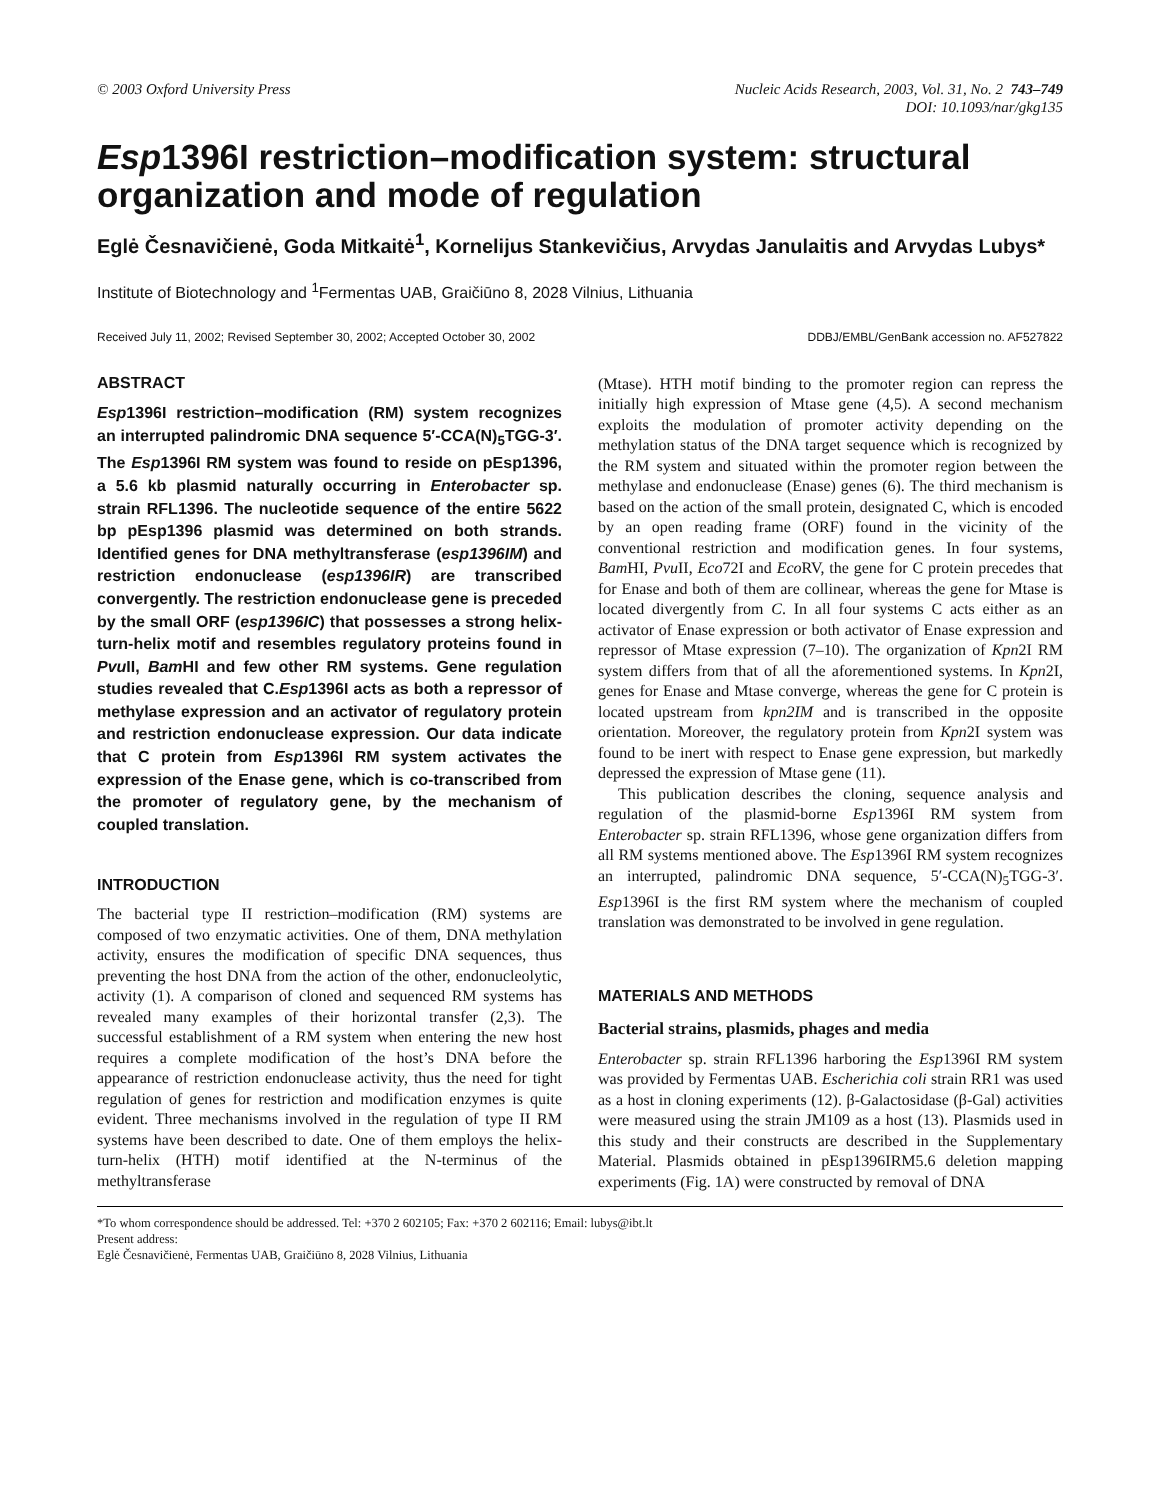© 2003 Oxford University Press Nucleic Acids Research, 2003, Vol. 31, No. 2 743–749
DOI: 10.1093/nar/gkg135
Esp1396I restriction–modification system: structural organization and mode of regulation
Eglė Česnavičienė, Goda Mitkaitė<sup>1</sup>, Kornelijus Stankevičius, Arvydas Janulaitis and Arvydas Lubys*
Institute of Biotechnology and <sup>1</sup>Fermentas UAB, Graičiūno 8, 2028 Vilnius, Lithuania
Received July 11, 2002; Revised September 30, 2002; Accepted October 30, 2002 DDBJ/EMBL/GenBank accession no. AF527822
ABSTRACT
Esp1396I restriction–modification (RM) system recognizes an interrupted palindromic DNA sequence 5′-CCA(N)<sub>5</sub>TGG-3′. The Esp1396I RM system was found to reside on pEsp1396, a 5.6 kb plasmid naturally occurring in Enterobacter sp. strain RFL1396. The nucleotide sequence of the entire 5622 bp pEsp1396 plasmid was determined on both strands. Identified genes for DNA methyltransferase (esp1396IM) and restriction endonuclease (esp1396IR) are transcribed convergently. The restriction endonuclease gene is preceded by the small ORF (esp1396IC) that possesses a strong helix-turn-helix motif and resembles regulatory proteins found in Pvu II, Bam HI and few other RM systems. Gene regulation studies revealed that C.Esp1396I acts as both a repressor of methylase expression and an activator of regulatory protein and restriction endonuclease expression. Our data indicate that C protein from Esp1396I RM system activates the expression of the Enase gene, which is co-transcribed from the promoter of regulatory gene, by the mechanism of coupled translation.
INTRODUCTION
The bacterial type II restriction–modification (RM) systems are composed of two enzymatic activities. One of them, DNA methylation activity, ensures the modification of specific DNA sequences, thus preventing the host DNA from the action of the other, endonucleolytic, activity (1). A comparison of cloned and sequenced RM systems has revealed many examples of their horizontal transfer (2,3). The successful establishment of a RM system when entering the new host requires a complete modification of the host’s DNA before the appearance of restriction endonuclease activity, thus the need for tight regulation of genes for restriction and modification enzymes is quite evident. Three mechanisms involved in the regulation of type II RM systems have been described to date. One of them employs the helix-turn-helix (HTH) motif identified at the N-terminus of the methyltransferase
(Mtase). HTH motif binding to the promoter region can repress the initially high expression of Mtase gene (4,5). A second mechanism exploits the modulation of promoter activity depending on the methylation status of the DNA target sequence which is recognized by the RM system and situated within the promoter region between the methylase and endonuclease (Enase) genes (6). The third mechanism is based on the action of the small protein, designated C, which is encoded by an open reading frame (ORF) found in the vicinity of the conventional restriction and modification genes. In four systems, Bam HI, Pvu II, Eco72I and Eco RV, the gene for C protein precedes that for Enase and both of them are collinear, whereas the gene for Mtase is located divergently from C. In all four systems C acts either as an activator of Enase expression or both activator of Enase expression and repressor of Mtase expression (7–10). The organization of Kpn2I RM system differs from that of all the aforementioned systems. In Kpn2I, genes for Enase and Mtase converge, whereas the gene for C protein is located upstream from kpn2IM and is transcribed in the opposite orientation. Moreover, the regulatory protein from Kpn2I system was found to be inert with respect to Enase gene expression, but markedly depressed the expression of Mtase gene (11).
This publication describes the cloning, sequence analysis and regulation of the plasmid-borne Esp1396I RM system from Enterobacter sp. strain RFL1396, whose gene organization differs from all RM systems mentioned above. The Esp1396I RM system recognizes an interrupted, palindromic DNA sequence, 5′-CCA(N)<sub>5</sub>TGG-3′. Esp1396I is the first RM system where the mechanism of coupled translation was demonstrated to be involved in gene regulation.
MATERIALS AND METHODS
Bacterial strains, plasmids, phages and media
Enterobacter sp. strain RFL1396 harboring the Esp1396I RM system was provided by Fermentas UAB. Escherichia coli strain RR1 was used as a host in cloning experiments (12). β-Galactosidase (β-Gal) activities were measured using the strain JM109 as a host (13). Plasmids used in this study and their constructs are described in the Supplementary Material. Plasmids obtained in pEsp1396IRM5.6 deletion mapping experiments (Fig. 1A) were constructed by removal of DNA
*To whom correspondence should be addressed. Tel: +370 2 602105; Fax: +370 2 602116; Email: lubys@ibt.lt
Present address:
Eglė Česnavičienė, Fermentas UAB, Graičiūno 8, 2028 Vilnius, Lithuania